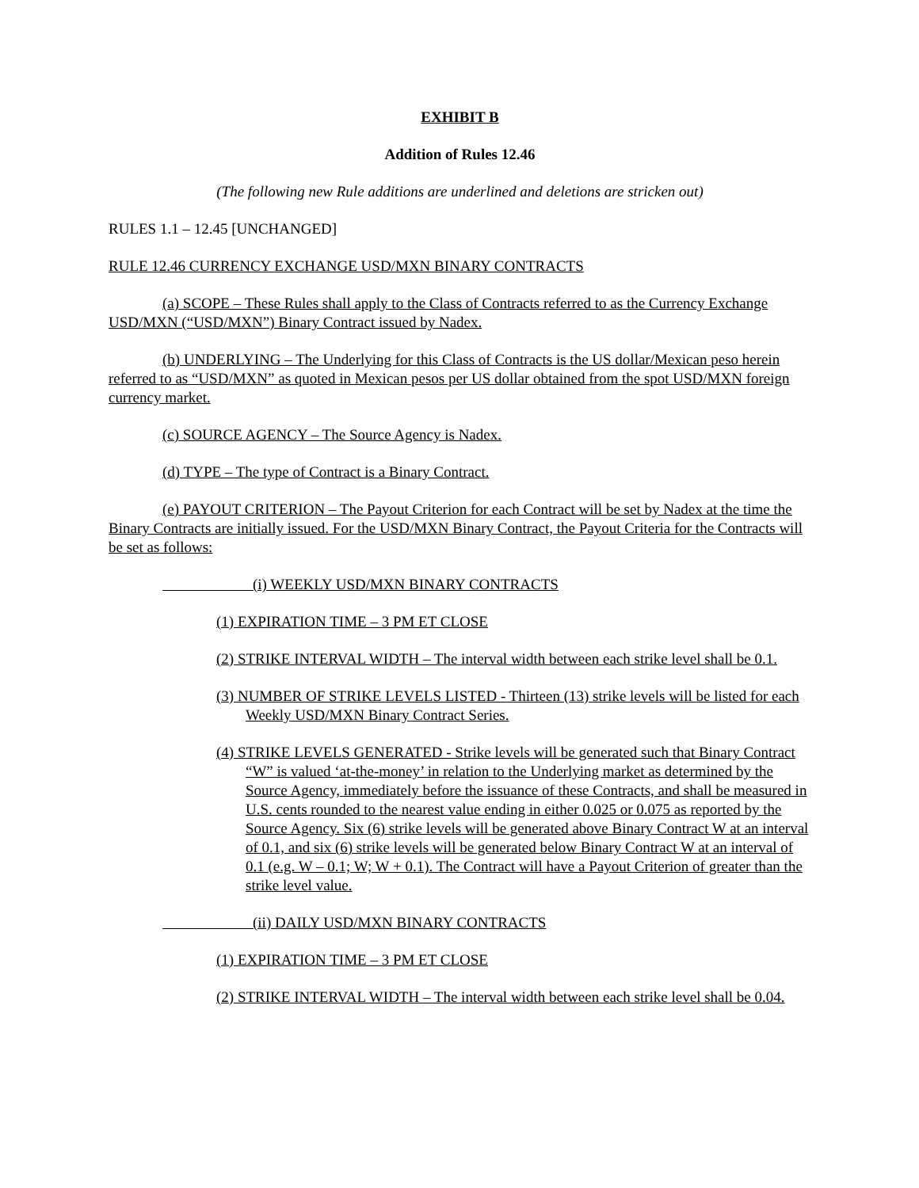EXHIBIT B
Addition of Rules 12.46
(The following new Rule additions are underlined and deletions are stricken out)
RULES 1.1 – 12.45 [UNCHANGED]
RULE 12.46 CURRENCY EXCHANGE USD/MXN BINARY CONTRACTS
(a) SCOPE – These Rules shall apply to the Class of Contracts referred to as the Currency Exchange USD/MXN (“USD/MXN”) Binary Contract issued by Nadex.
(b) UNDERLYING – The Underlying for this Class of Contracts is the US dollar/Mexican peso herein referred to as “USD/MXN” as quoted in Mexican pesos per US dollar obtained from the spot USD/MXN foreign currency market.
(c) SOURCE AGENCY – The Source Agency is Nadex.
(d) TYPE – The type of Contract is a Binary Contract.
(e) PAYOUT CRITERION – The Payout Criterion for each Contract will be set by Nadex at the time the Binary Contracts are initially issued. For the USD/MXN Binary Contract, the Payout Criteria for the Contracts will be set as follows:
(i) WEEKLY USD/MXN BINARY CONTRACTS
(1) EXPIRATION TIME – 3 PM ET CLOSE
(2) STRIKE INTERVAL WIDTH – The interval width between each strike level shall be 0.1.
(3) NUMBER OF STRIKE LEVELS LISTED - Thirteen (13) strike levels will be listed for each Weekly USD/MXN Binary Contract Series.
(4) STRIKE LEVELS GENERATED - Strike levels will be generated such that Binary Contract “W” is valued ‘at-the-money’ in relation to the Underlying market as determined by the Source Agency, immediately before the issuance of these Contracts, and shall be measured in U.S. cents rounded to the nearest value ending in either 0.025 or 0.075 as reported by the Source Agency. Six (6) strike levels will be generated above Binary Contract W at an interval of 0.1, and six (6) strike levels will be generated below Binary Contract W at an interval of 0.1 (e.g. W – 0.1; W; W + 0.1). The Contract will have a Payout Criterion of greater than the strike level value.
(ii) DAILY USD/MXN BINARY CONTRACTS
(1) EXPIRATION TIME – 3 PM ET CLOSE
(2) STRIKE INTERVAL WIDTH – The interval width between each strike level shall be 0.04.